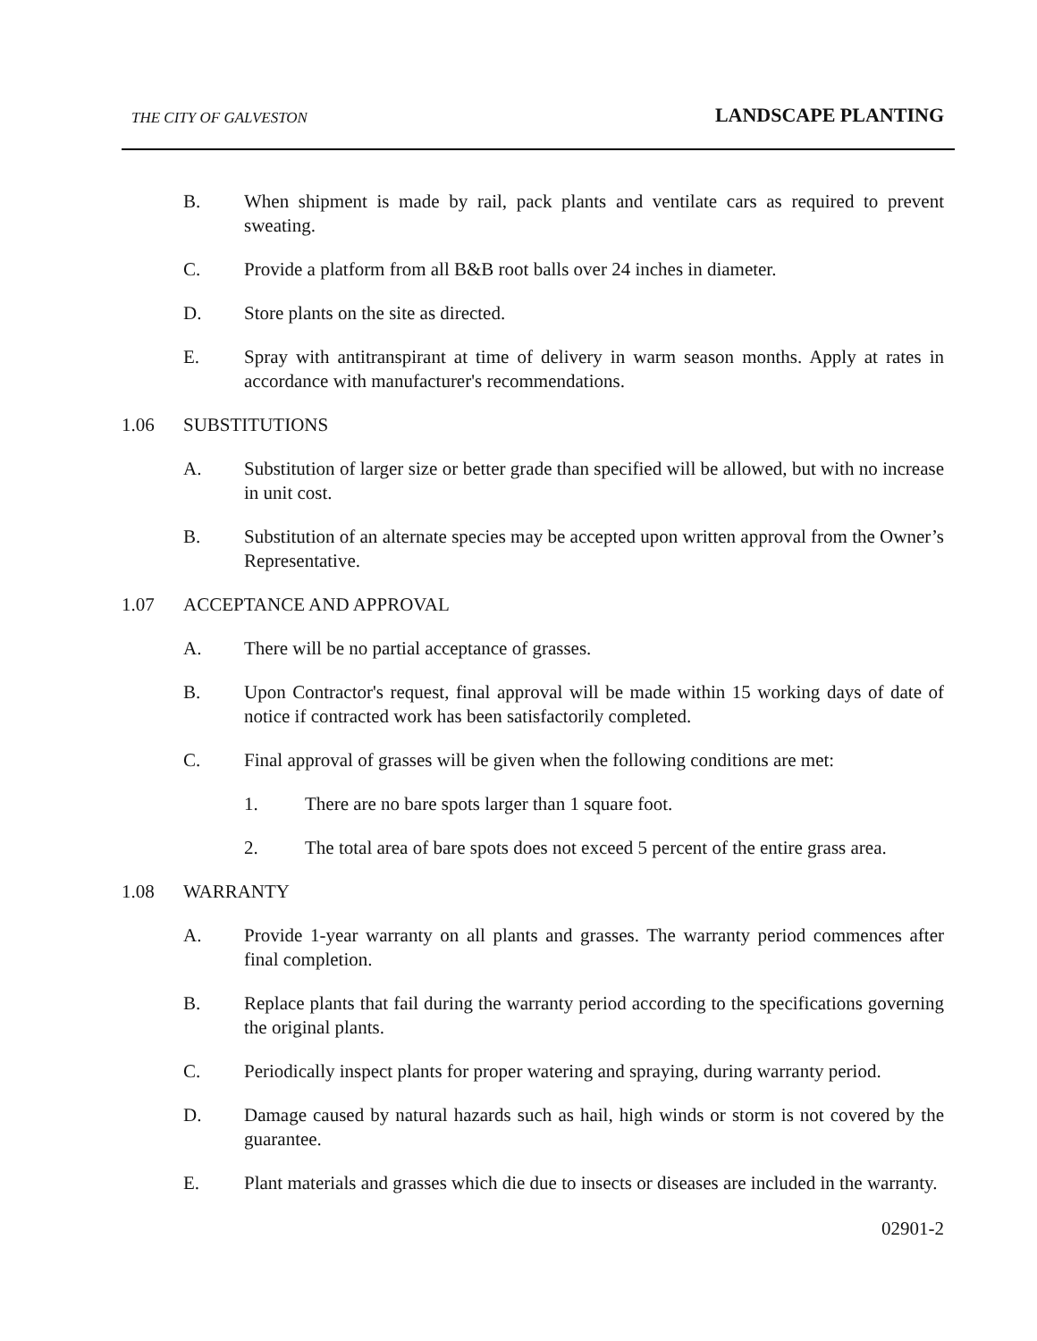THE CITY OF GALVESTON
LANDSCAPE PLANTING
B. When shipment is made by rail, pack plants and ventilate cars as required to prevent sweating.
C. Provide a platform from all B&B root balls over 24 inches in diameter.
D. Store plants on the site as directed.
E. Spray with antitranspirant at time of delivery in warm season months. Apply at rates in accordance with manufacturer's recommendations.
1.06 SUBSTITUTIONS
A. Substitution of larger size or better grade than specified will be allowed, but with no increase in unit cost.
B. Substitution of an alternate species may be accepted upon written approval from the Owner’s Representative.
1.07 ACCEPTANCE AND APPROVAL
A. There will be no partial acceptance of grasses.
B. Upon Contractor's request, final approval will be made within 15 working days of date of notice if contracted work has been satisfactorily completed.
C. Final approval of grasses will be given when the following conditions are met:
1. There are no bare spots larger than 1 square foot.
2. The total area of bare spots does not exceed 5 percent of the entire grass area.
1.08 WARRANTY
A. Provide 1-year warranty on all plants and grasses. The warranty period commences after final completion.
B. Replace plants that fail during the warranty period according to the specifications governing the original plants.
C. Periodically inspect plants for proper watering and spraying, during warranty period.
D. Damage caused by natural hazards such as hail, high winds or storm is not covered by the guarantee.
E. Plant materials and grasses which die due to insects or diseases are included in the warranty.
02901-2